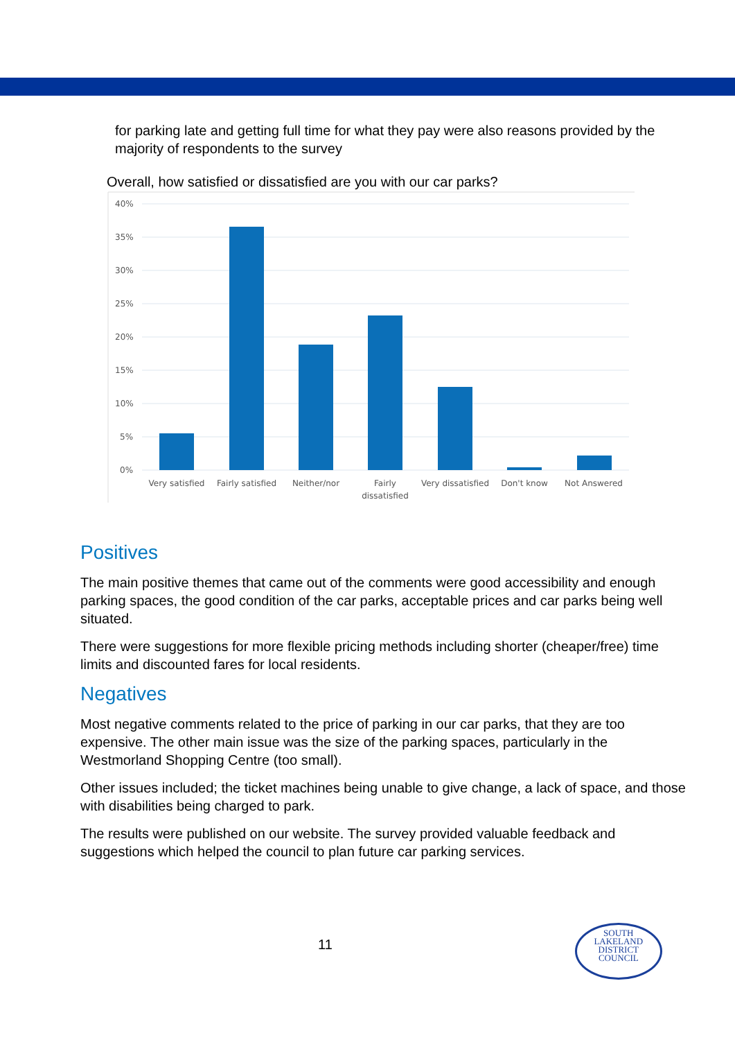for parking late and getting full time for what they pay were also reasons provided by the majority of respondents to the survey
Overall, how satisfied or dissatisfied are you with our car parks?
40%
35%
30%
25%
20%
15%
10%
5%
0%
Very satisfied
Fairly satisfied
Neither/nor
Fairly
dissatisfied
Very dissatisfied
Don't know
Not Answered
Positives
The main positive themes that came out of the comments were good accessibility and enough parking spaces, the good condition of the car parks, acceptable prices and car parks being well situated.
There were suggestions for more flexible pricing methods including shorter (cheaper/free) time limits and discounted fares for local residents.
Negatives
Most negative comments related to the price of parking in our car parks, that they are too expensive. The other main issue was the size of the parking spaces, particularly in the Westmorland Shopping Centre (too small).
Other issues included; the ticket machines being unable to give change, a lack of space, and those with disabilities being charged to park.
The results were published on our website. The survey provided valuable feedback and suggestions which helped the council to plan future car parking services.
11
SOUTH
LAKELAND
DISTRICT
COUNCIL